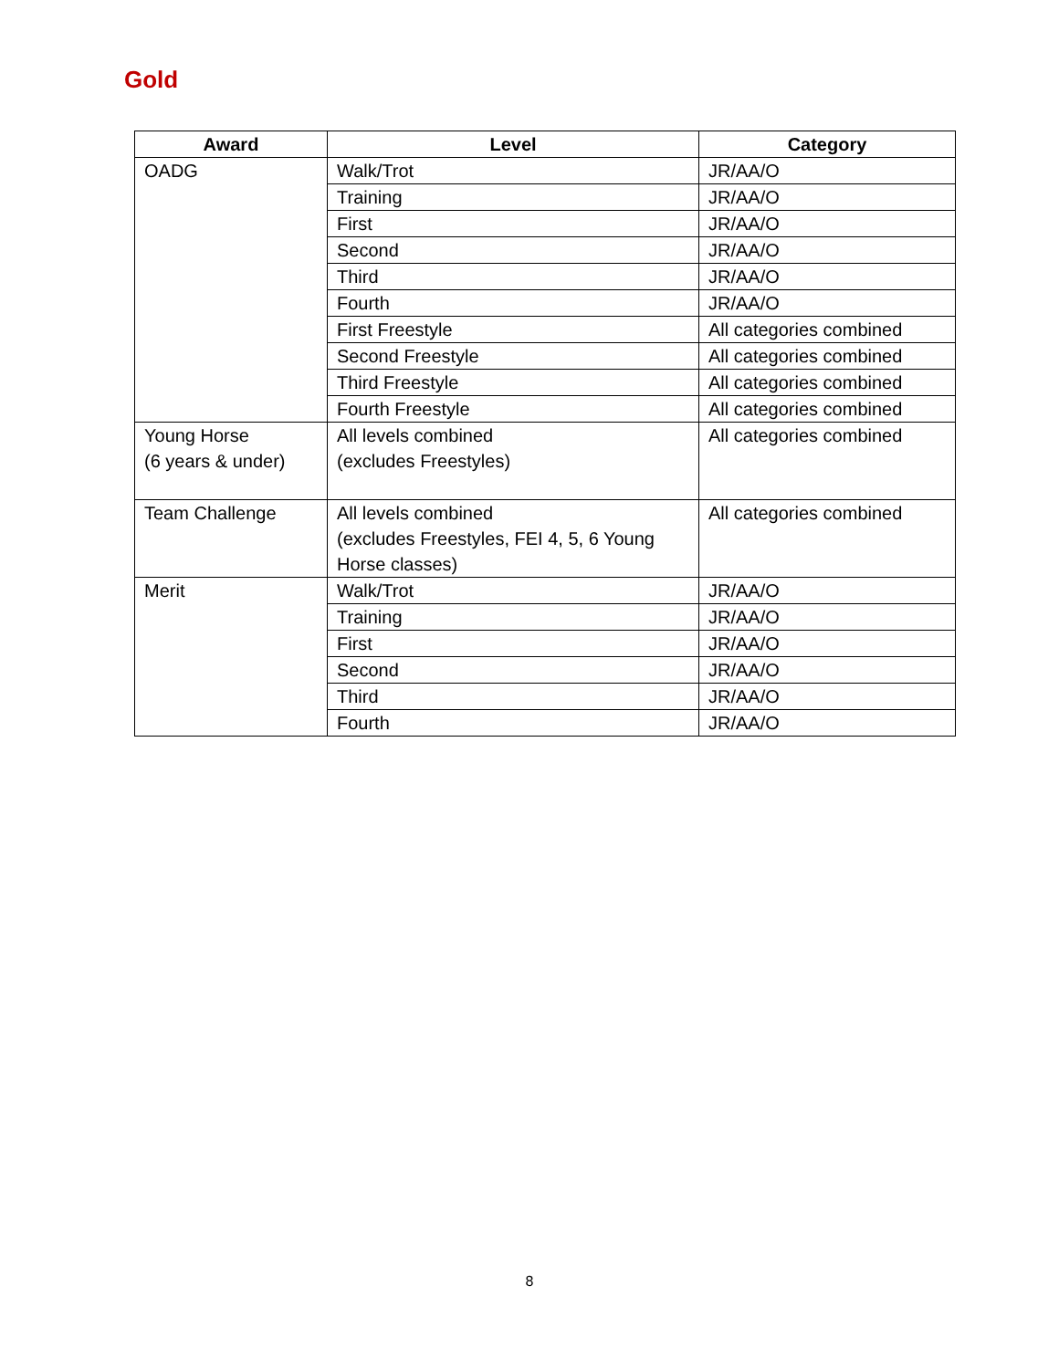Gold
| Award | Level | Category |
| --- | --- | --- |
| OADG | Walk/Trot | JR/AA/O |
| | Training | JR/AA/O |
| | First | JR/AA/O |
| | Second | JR/AA/O |
| | Third | JR/AA/O |
| | Fourth | JR/AA/O |
| | First Freestyle | All categories combined |
| | Second Freestyle | All categories combined |
| | Third Freestyle | All categories combined |
| | Fourth Freestyle | All categories combined |
| Young Horse (6 years & under) | All levels combined (excludes Freestyles) | All categories combined |
| Team Challenge | All levels combined (excludes Freestyles, FEI 4, 5, 6 Young Horse classes) | All categories combined |
| Merit | Walk/Trot | JR/AA/O |
| | Training | JR/AA/O |
| | First | JR/AA/O |
| | Second | JR/AA/O |
| | Third | JR/AA/O |
| | Fourth | JR/AA/O |
8